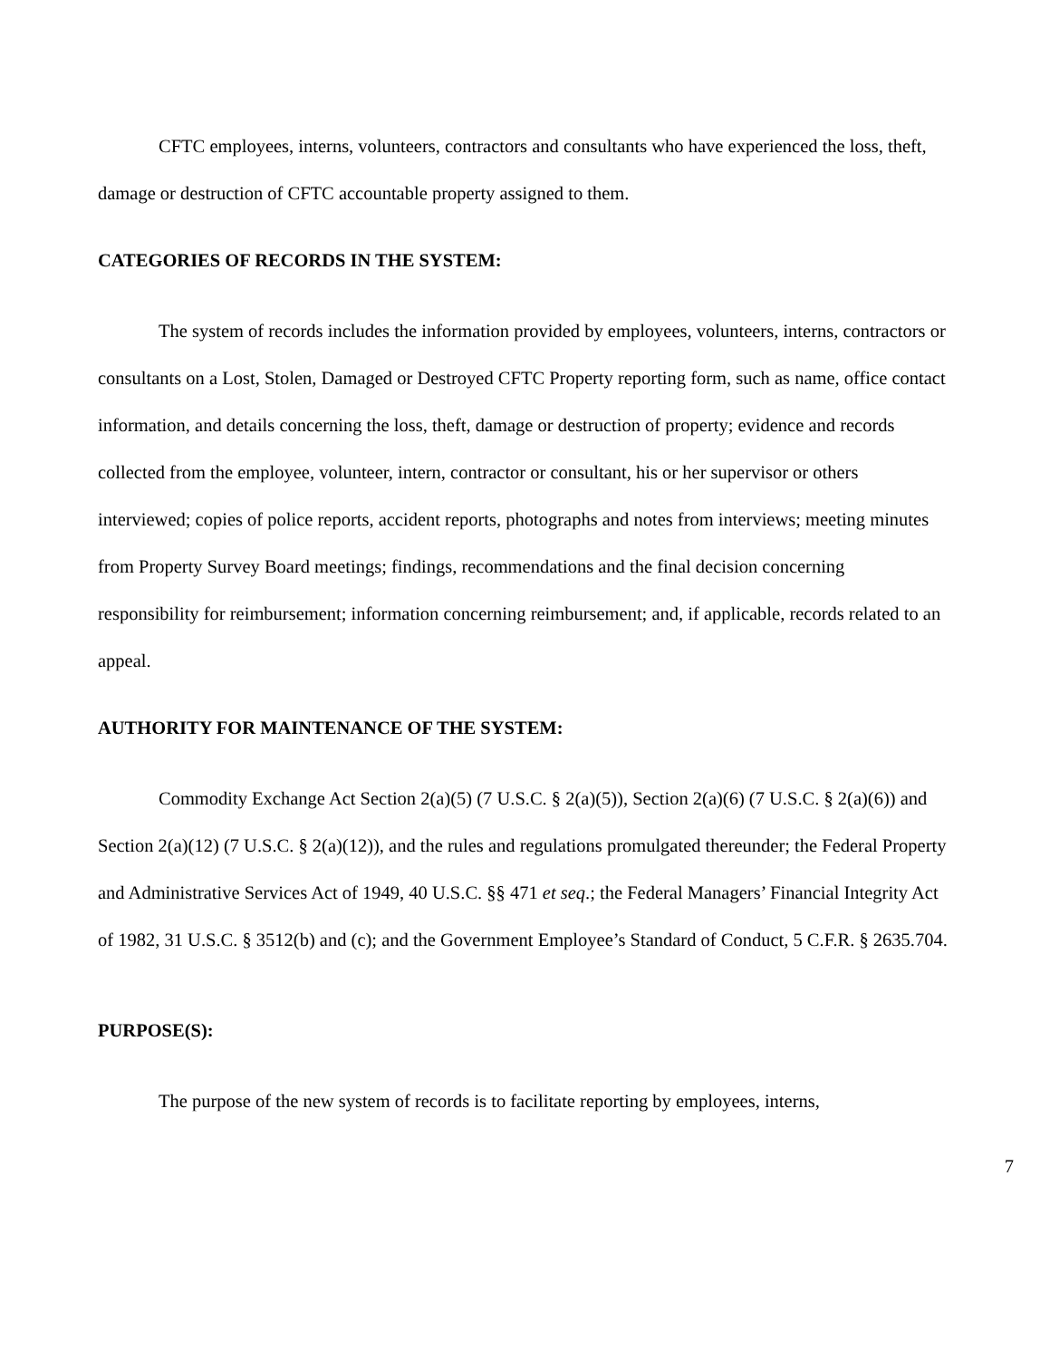CFTC employees, interns, volunteers, contractors and consultants who have experienced the loss, theft, damage or destruction of CFTC accountable property assigned to them.
CATEGORIES OF RECORDS IN THE SYSTEM:
The system of records includes the information provided by employees, volunteers, interns, contractors or consultants on a Lost, Stolen, Damaged or Destroyed CFTC Property reporting form, such as name, office contact information, and details concerning the loss, theft, damage or destruction of property; evidence and records collected from the employee, volunteer, intern, contractor or consultant, his or her supervisor or others interviewed; copies of police reports, accident reports, photographs and notes from interviews; meeting minutes from Property Survey Board meetings; findings, recommendations and the final decision concerning responsibility for reimbursement; information concerning reimbursement; and, if applicable, records related to an appeal.
AUTHORITY FOR MAINTENANCE OF THE SYSTEM:
Commodity Exchange Act Section 2(a)(5) (7 U.S.C. § 2(a)(5)), Section 2(a)(6) (7 U.S.C. § 2(a)(6)) and Section 2(a)(12) (7 U.S.C. § 2(a)(12)), and the rules and regulations promulgated thereunder; the Federal Property and Administrative Services Act of 1949, 40 U.S.C. §§ 471 et seq.; the Federal Managers’ Financial Integrity Act of 1982, 31 U.S.C. § 3512(b) and (c); and the Government Employee’s Standard of Conduct, 5 C.F.R. § 2635.704.
PURPOSE(S):
The purpose of the new system of records is to facilitate reporting by employees, interns,
7